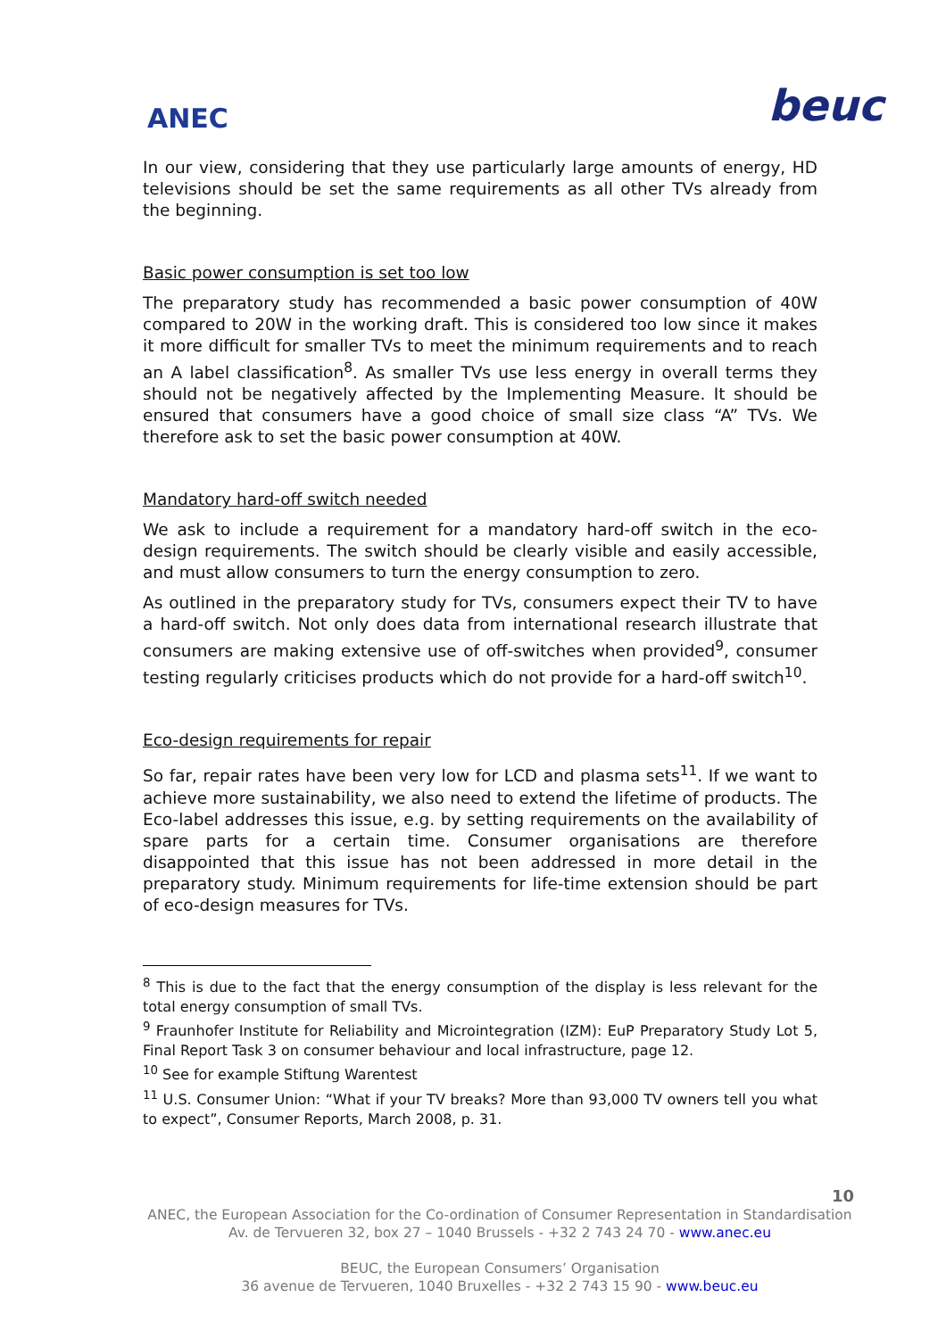ANEC
beuc
In our view, considering that they use particularly large amounts of energy, HD televisions should be set the same requirements as all other TVs already from the beginning.
Basic power consumption is set too low
The preparatory study has recommended a basic power consumption of 40W compared to 20W in the working draft. This is considered too low since it makes it more difficult for smaller TVs to meet the minimum requirements and to reach an A label classification<sup>8</sup>. As smaller TVs use less energy in overall terms they should not be negatively affected by the Implementing Measure. It should be ensured that consumers have a good choice of small size class “A” TVs. We therefore ask to set the basic power consumption at 40W.
Mandatory hard-off switch needed
We ask to include a requirement for a mandatory hard-off switch in the eco-design requirements. The switch should be clearly visible and easily accessible, and must allow consumers to turn the energy consumption to zero.
As outlined in the preparatory study for TVs, consumers expect their TV to have a hard-off switch. Not only does data from international research illustrate that consumers are making extensive use of off-switches when provided<sup>9</sup>, consumer testing regularly criticises products which do not provide for a hard-off switch<sup>10</sup>.
Eco-design requirements for repair
So far, repair rates have been very low for LCD and plasma sets<sup>11</sup>. If we want to achieve more sustainability, we also need to extend the lifetime of products. The Eco-label addresses this issue, e.g. by setting requirements on the availability of spare parts for a certain time. Consumer organisations are therefore disappointed that this issue has not been addressed in more detail in the preparatory study. Minimum requirements for life-time extension should be part of eco-design measures for TVs.
<sup>8</sup> This is due to the fact that the energy consumption of the display is less relevant for the total energy consumption of small TVs.
<sup>9</sup> Fraunhofer Institute for Reliability and Microintegration (IZM): EuP Preparatory Study Lot 5, Final Report Task 3 on consumer behaviour and local infrastructure, page 12.
<sup>10</sup> See for example Stiftung Warentest
<sup>11</sup> U.S. Consumer Union: “What if your TV breaks? More than 93,000 TV owners tell you what to expect”, Consumer Reports, March 2008, p. 31.
10
ANEC, the European Association for the Co-ordination of Consumer Representation in Standardisation
Av. de Tervueren 32, box 27 – 1040 Brussels - +32 2 743 24 70 - www.anec.eu
BEUC, the European Consumers’ Organisation
36 avenue de Tervueren, 1040 Bruxelles - +32 2 743 15 90 - www.beuc.eu